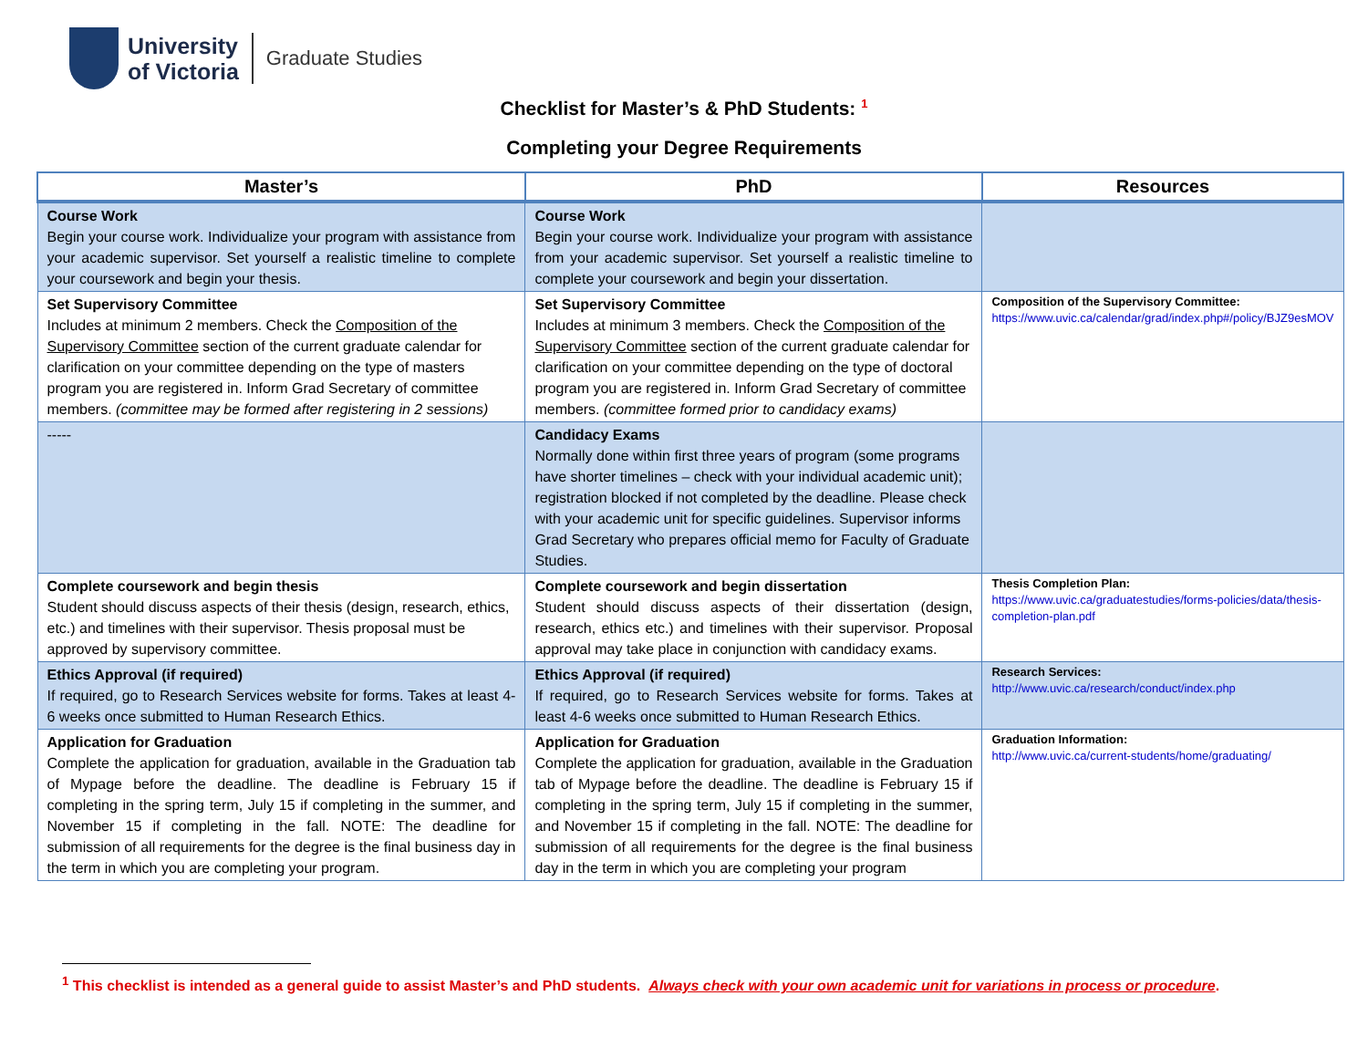University
of Victoria
Graduate Studies
Checklist for Master’s & PhD Students: <sup>1</sup>
Completing your Degree Requirements
| Master’s | PhD | Resources |
| --- | --- | --- |
| Course Work Begin your course work. Individualize your program with assistance from your academic supervisor. Set yourself a realistic timeline to complete your coursework and begin your thesis. | Course Work Begin your course work. Individualize your program with assistance from your academic supervisor. Set yourself a realistic timeline to complete your coursework and begin your dissertation. | |
| Set Supervisory Committee Includes at minimum 2 members. Check the Composition of the Supervisory Committee section of the current graduate calendar for clarification on your committee depending on the type of masters program you are registered in. Inform Grad Secretary of committee members. (committee may be formed after registering in 2 sessions) | Set Supervisory Committee Includes at minimum 3 members. Check the Composition of the Supervisory Committee section of the current graduate calendar for clarification on your committee depending on the type of doctoral program you are registered in. Inform Grad Secretary of committee members. (committee formed prior to candidacy exams) | Composition of the Supervisory Committee: https://www.uvic.ca/calendar/grad/index.php#/policy/BJZ9esMOV |
| ----- | Candidacy Exams Normally done within first three years of program (some programs have shorter timelines – check with your individual academic unit); registration blocked if not completed by the deadline. Please check with your academic unit for specific guidelines. Supervisor informs Grad Secretary who prepares official memo for Faculty of Graduate Studies. | |
| Complete coursework and begin thesis Student should discuss aspects of their thesis (design, research, ethics, etc.) and timelines with their supervisor. Thesis proposal must be approved by supervisory committee. | Complete coursework and begin dissertation Student should discuss aspects of their dissertation (design, research, ethics etc.) and timelines with their supervisor. Proposal approval may take place in conjunction with candidacy exams. | Thesis Completion Plan: https://www.uvic.ca/graduatestudies/forms-policies/data/thesis-completion-plan.pdf |
| Ethics Approval (if required) If required, go to Research Services website for forms. Takes at least 4-6 weeks once submitted to Human Research Ethics. | Ethics Approval (if required) If required, go to Research Services website for forms. Takes at least 4-6 weeks once submitted to Human Research Ethics. | Research Services: http://www.uvic.ca/research/conduct/index.php |
| Application for Graduation Complete the application for graduation, available in the Graduation tab of Mypage before the deadline. The deadline is February 15 if completing in the spring term, July 15 if completing in the summer, and November 15 if completing in the fall. NOTE: The deadline for submission of all requirements for the degree is the final business day in the term in which you are completing your program. | Application for Graduation Complete the application for graduation, available in the Graduation tab of Mypage before the deadline. The deadline is February 15 if completing in the spring term, July 15 if completing in the summer, and November 15 if completing in the fall. NOTE: The deadline for submission of all requirements for the degree is the final business day in the term in which you are completing your program | Graduation Information: http://www.uvic.ca/current-students/home/graduating/ |
<sup>1</sup> This checklist is intended as a general guide to assist Master’s and PhD students. Always check with your own academic unit for variations in process or procedure.